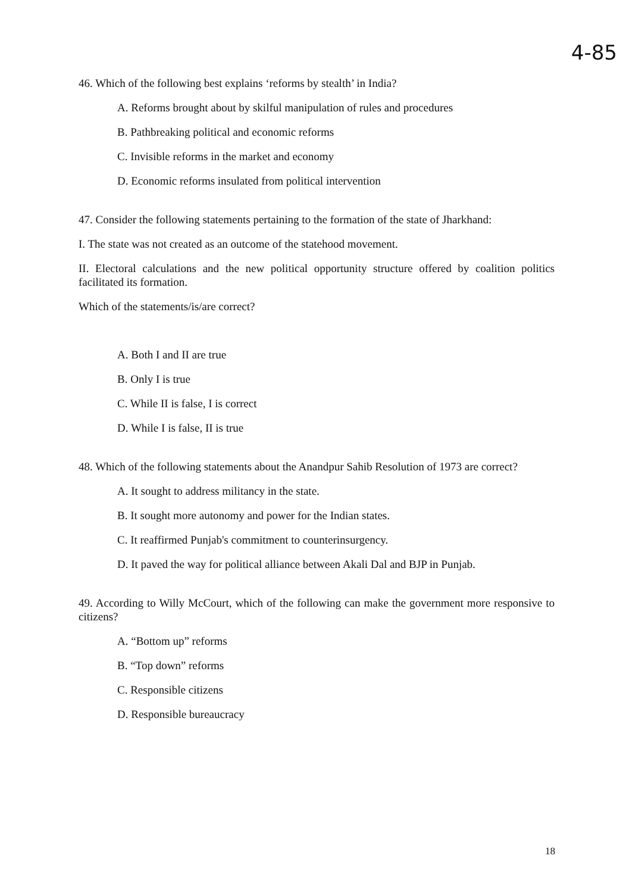4-85
46. Which of the following best explains ‘reforms by stealth’ in India?
A. Reforms brought about by skilful manipulation of rules and procedures
B. Pathbreaking political and economic reforms
C. Invisible reforms in the market and economy
D. Economic reforms insulated from political intervention
47. Consider the following statements pertaining to the formation of the state of Jharkhand:
I. The state was not created as an outcome of the statehood movement.
II. Electoral calculations and the new political opportunity structure offered by coalition politics facilitated its formation.
Which of the statements/is/are correct?
A. Both I and II are true
B. Only I is true
C. While II is false, I is correct
D. While I is false, II is true
48. Which of the following statements about the Anandpur Sahib Resolution of 1973 are correct?
A. It sought to address militancy in the state.
B. It sought more autonomy and power for the Indian states.
C. It reaffirmed Punjab's commitment to counterinsurgency.
D. It paved the way for political alliance between Akali Dal and BJP in Punjab.
49. According to Willy McCourt, which of the following can make the government more responsive to citizens?
A. “Bottom up” reforms
B. “Top down” reforms
C. Responsible citizens
D. Responsible bureaucracy
18